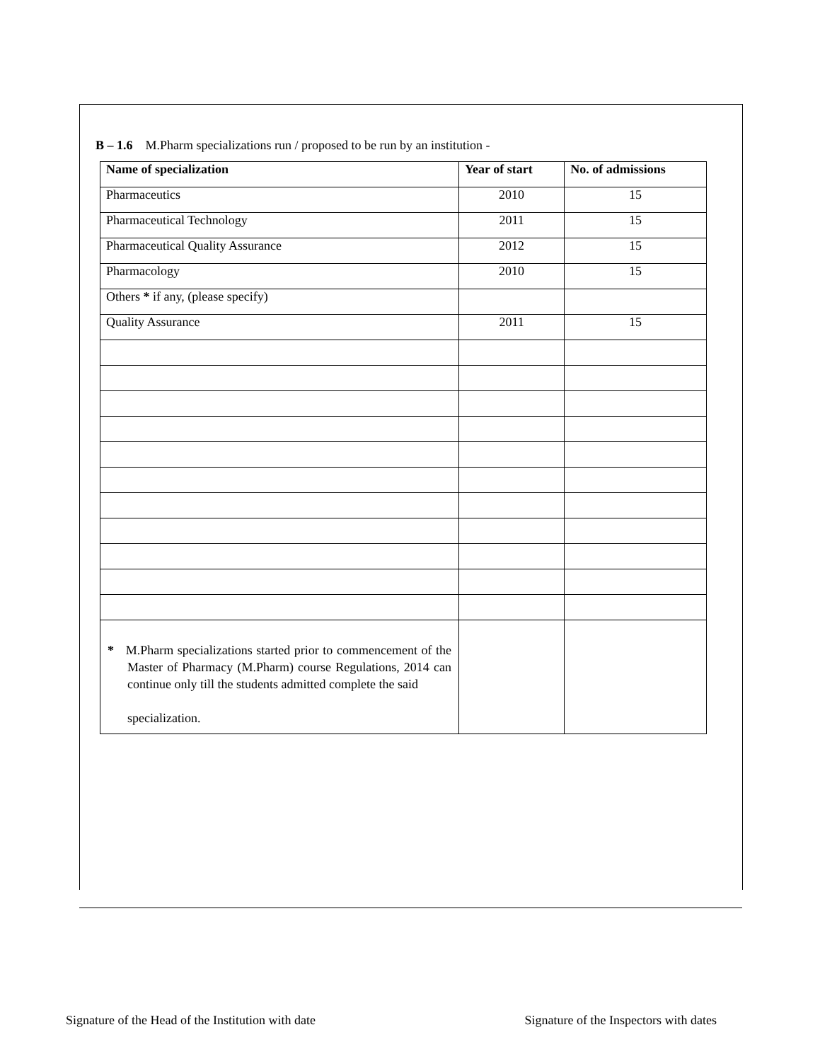B – 1.6 M.Pharm specializations run / proposed to be run by an institution -
| Name of specialization | Year of start | No. of admissions |
| --- | --- | --- |
| Pharmaceutics | 2010 | 15 |
| Pharmaceutical Technology | 2011 | 15 |
| Pharmaceutical Quality Assurance | 2012 | 15 |
| Pharmacology | 2010 | 15 |
| Others * if any, (please specify) | | |
| Quality Assurance | 2011 | 15 |
| * M.Pharm specializations started prior to commencement of the Master of Pharmacy (M.Pharm) course Regulations, 2014 can continue only till the students admitted complete the said specialization. | | |
Signature of the Head of the Institution with date Signature of the Inspectors with dates